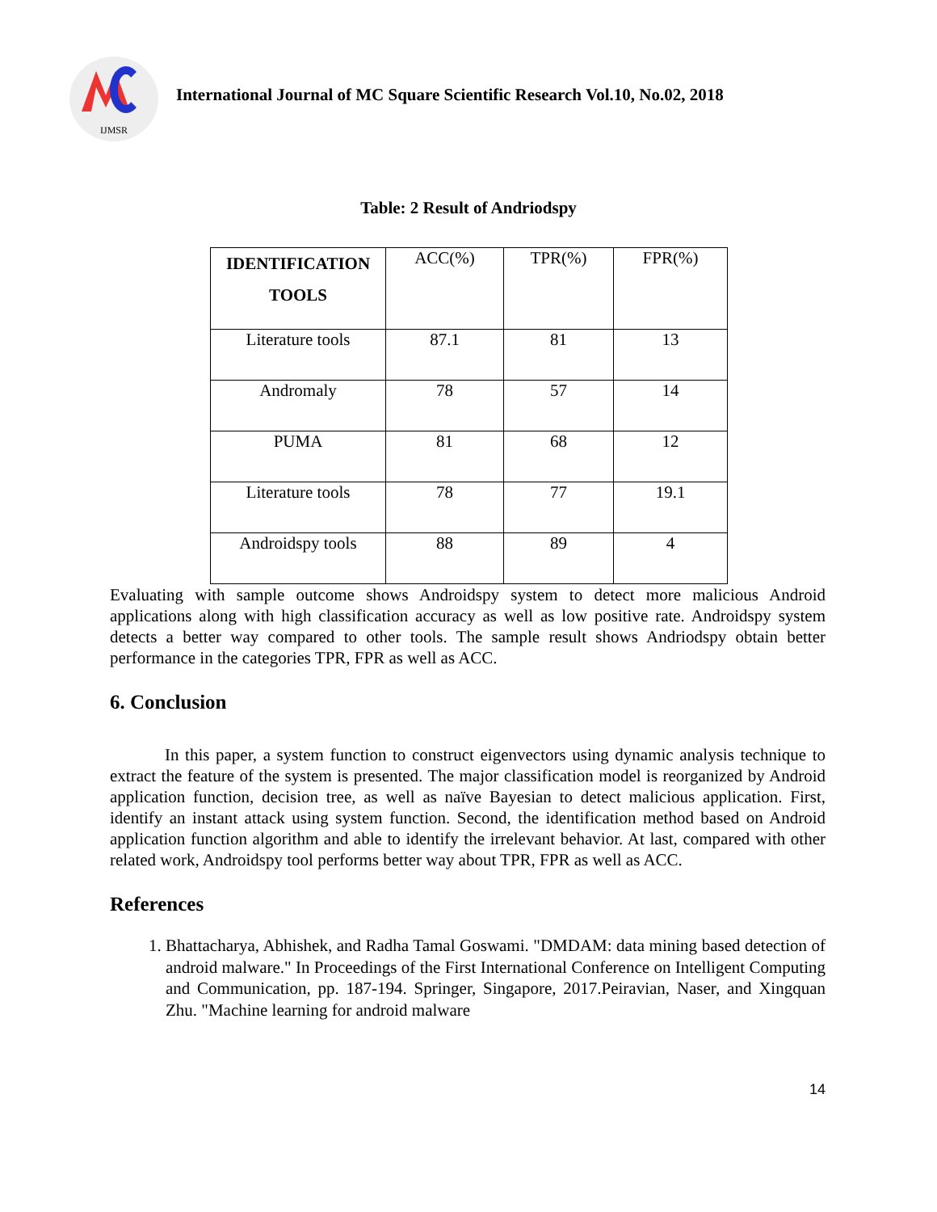IJMSR
International Journal of MC Square Scientific Research Vol.10, No.02, 2018
Table: 2 Result of Andriodspy
| IDENTIFICATION TOOLS | ACC(%) | TPR(%) | FPR(%) |
| --- | --- | --- | --- |
| Literature tools | 87.1 | 81 | 13 |
| Andromaly | 78 | 57 | 14 |
| PUMA | 81 | 68 | 12 |
| Literature tools | 78 | 77 | 19.1 |
| Androidspy tools | 88 | 89 | 4 |
Evaluating with sample outcome shows Androidspy system to detect more malicious Android applications along with high classification accuracy as well as low positive rate. Androidspy system detects a better way compared to other tools. The sample result shows Andriodspy obtain better performance in the categories TPR, FPR as well as ACC.
6. Conclusion
In this paper, a system function to construct eigenvectors using dynamic analysis technique to extract the feature of the system is presented. The major classification model is reorganized by Android application function, decision tree, as well as naïve Bayesian to detect malicious application. First, identify an instant attack using system function. Second, the identification method based on Android application function algorithm and able to identify the irrelevant behavior. At last, compared with other related work, Androidspy tool performs better way about TPR, FPR as well as ACC.
References
1. Bhattacharya, Abhishek, and Radha Tamal Goswami. "DMDAM: data mining based detection of android malware." In Proceedings of the First International Conference on Intelligent Computing and Communication, pp. 187-194. Springer, Singapore, 2017.Peiravian, Naser, and Xingquan Zhu. "Machine learning for android malware
14